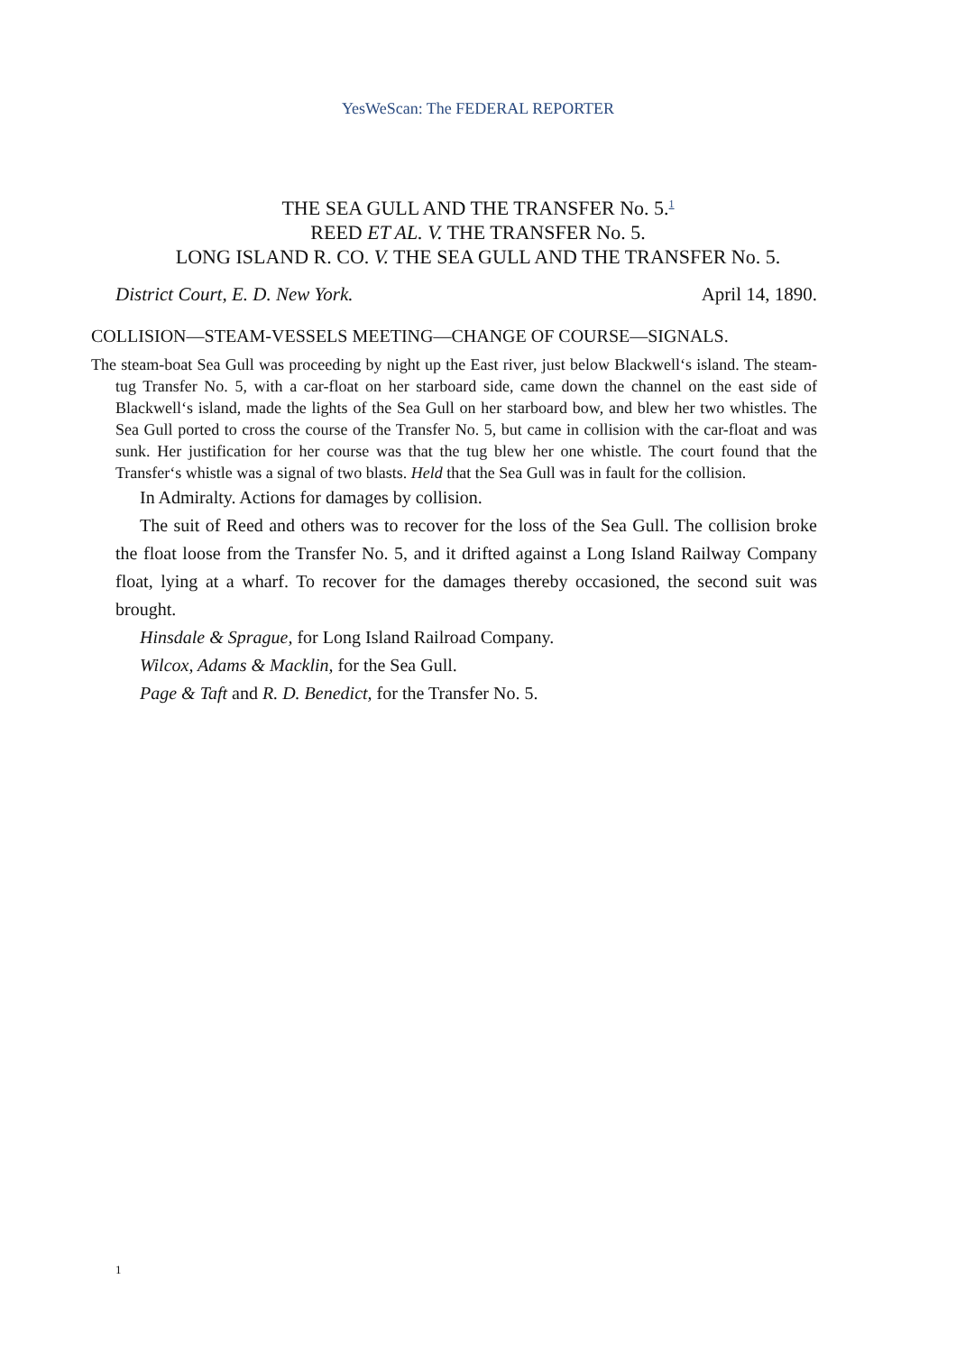YesWeScan: The FEDERAL REPORTER
THE SEA GULL AND THE TRANSFER No. 5.<sup>1</sup>
REED ET AL. V. THE TRANSFER No. 5.
LONG ISLAND R. CO. V. THE SEA GULL AND THE TRANSFER No. 5.
District Court, E. D. New York. April 14, 1890.
COLLISION—STEAM-VESSELS MEETING—CHANGE OF COURSE—SIGNALS.
The steam-boat Sea Gull was proceeding by night up the East river, just below Blackwell‘s island. The steam-tug Transfer No. 5, with a car-float on her starboard side, came down the channel on the east side of Blackwell‘s island, made the lights of the Sea Gull on her starboard bow, and blew her two whistles. The Sea Gull ported to cross the course of the Transfer No. 5, but came in collision with the car-float and was sunk. Her justification for her course was that the tug blew her one whistle. The court found that the Transfer‘s whistle was a signal of two blasts. Held that the Sea Gull was in fault for the collision.
In Admiralty. Actions for damages by collision.
The suit of Reed and others was to recover for the loss of the Sea Gull. The collision broke the float loose from the Transfer No. 5, and it drifted against a Long Island Railway Company float, lying at a wharf. To recover for the damages thereby occasioned, the second suit was brought.
Hinsdale & Sprague, for Long Island Railroad Company.
Wilcox, Adams & Macklin, for the Sea Gull.
Page & Taft and R. D. Benedict, for the Transfer No. 5.
1